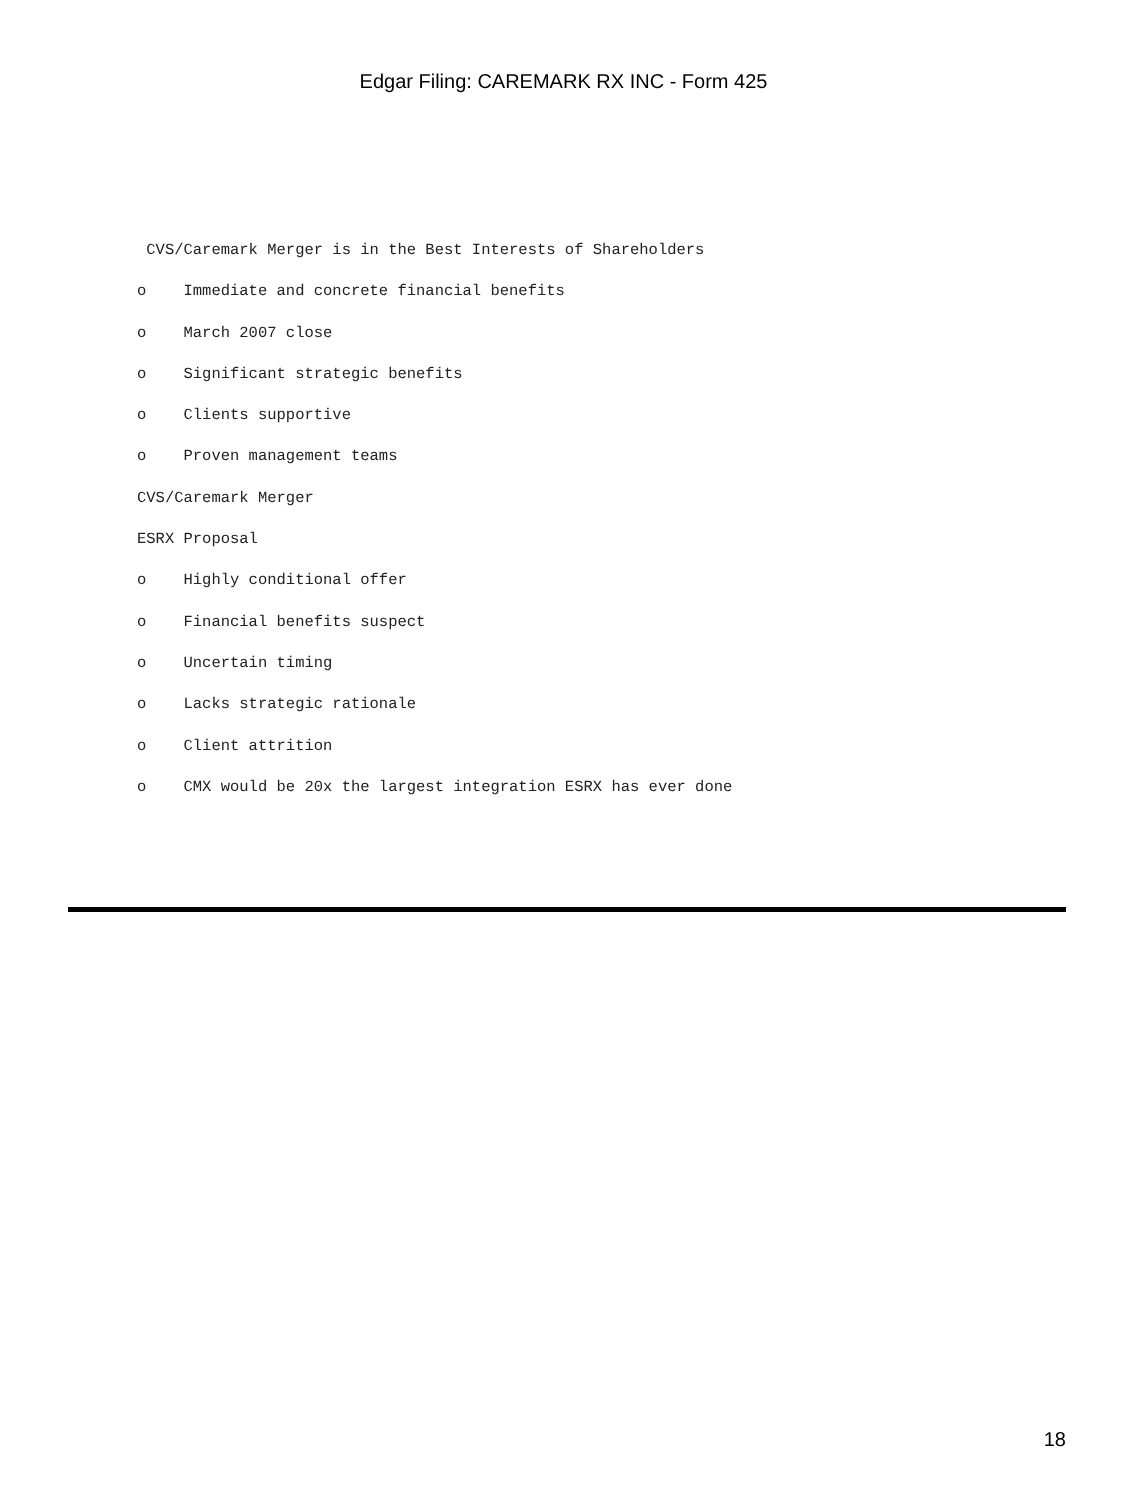Edgar Filing: CAREMARK RX INC - Form 425
CVS/Caremark Merger is in the Best Interests of Shareholders
o Immediate and concrete financial benefits
o March 2007 close
o Significant strategic benefits
o Clients supportive
o Proven management teams
CVS/Caremark Merger
ESRX Proposal
o Highly conditional offer
o Financial benefits suspect
o Uncertain timing
o Lacks strategic rationale
o Client attrition
o CMX would be 20x the largest integration ESRX has ever done
18